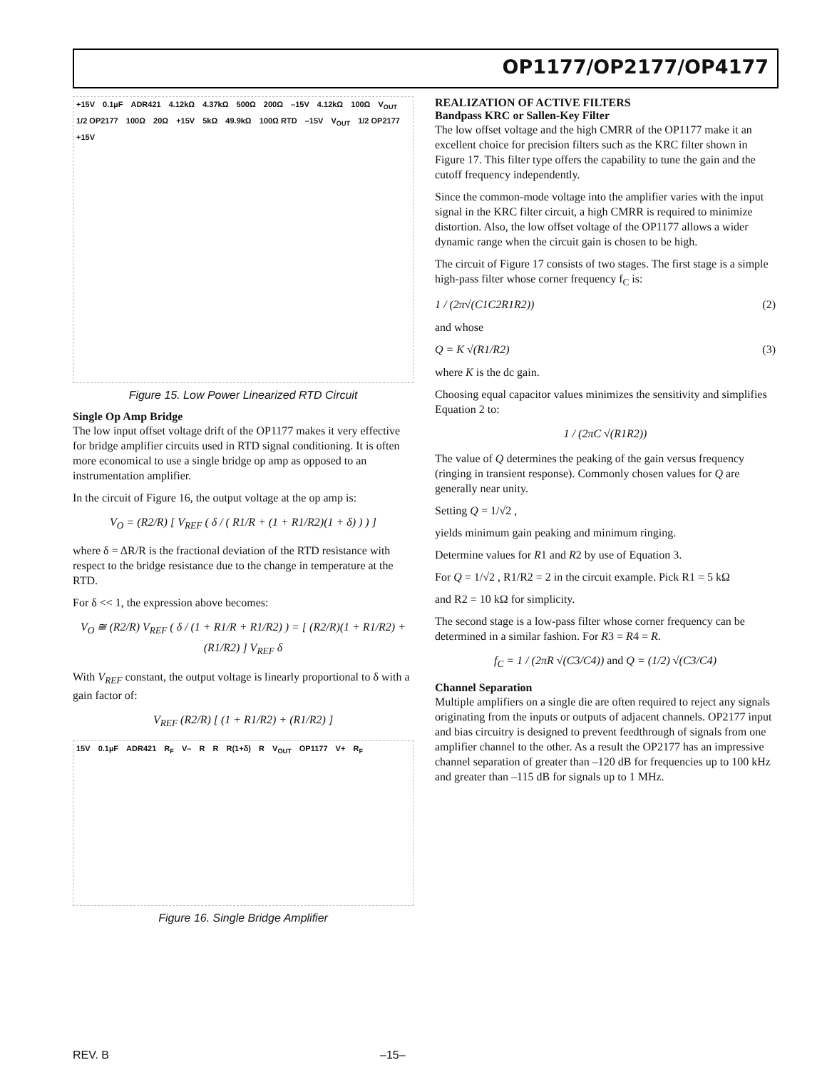OP1177/OP2177/OP4177
+15V 0.1µF ADR421 4.12kΩ 4.37kΩ 500Ω 200Ω –15V 4.12kΩ 100Ω V<sub>OUT</sub> 1/2 OP2177 100Ω 20Ω +15V 5kΩ 49.9kΩ 100Ω RTD –15V V<sub>OUT</sub> 1/2 OP2177 +15V
Figure 15. Low Power Linearized RTD Circuit
Single Op Amp Bridge
The low input offset voltage drift of the OP1177 makes it very effective for bridge amplifier circuits used in RTD signal conditioning. It is often more economical to use a single bridge op amp as opposed to an instrumentation amplifier.
In the circuit of Figure 16, the output voltage at the op amp is:
V<sub>O</sub> = (R2/R) [ V<sub>REF</sub> ( δ / ( R1/R + (1 + R1/R2)(1 + δ) ) ) ]
where δ = ΔR/R is the fractional deviation of the RTD resistance with respect to the bridge resistance due to the change in temperature at the RTD.
For δ << 1, the expression above becomes:
V<sub>O</sub> ≅ (R2/R) V<sub>REF</sub> ( δ / (1 + R1/R + R1/R2) ) = [ (R2/R)(1 + R1/R2) + (R1/R2) ] V<sub>REF</sub> δ
With V<sub>REF</sub> constant, the output voltage is linearly proportional to δ with a gain factor of:
V<sub>REF</sub> (R2/R) [ (1 + R1/R2) + (R1/R2) ]
15V 0.1µF ADR421 R<sub>F</sub> V– R R R(1+δ) R V<sub>OUT</sub> OP1177 V+ R<sub>F</sub>
Figure 16. Single Bridge Amplifier
REALIZATION OF ACTIVE FILTERS
Bandpass KRC or Sallen-Key Filter
The low offset voltage and the high CMRR of the OP1177 make it an excellent choice for precision filters such as the KRC filter shown in Figure 17. This filter type offers the capability to tune the gain and the cutoff frequency independently.
Since the common-mode voltage into the amplifier varies with the input signal in the KRC filter circuit, a high CMRR is required to minimize distortion. Also, the low offset voltage of the OP1177 allows a wider dynamic range when the circuit gain is chosen to be high.
The circuit of Figure 17 consists of two stages. The first stage is a simple high-pass filter whose corner frequency f<sub>C</sub> is:
1 / (2π√(C1C2R1R2)) (2)
and whose
Q = K √(R1/R2) (3)
where K is the dc gain.
Choosing equal capacitor values minimizes the sensitivity and simplifies Equation 2 to:
1 / (2πC √(R1R2))
The value of Q determines the peaking of the gain versus frequency (ringing in transient response). Commonly chosen values for Q are generally near unity.
Setting Q = 1/√2 ,
yields minimum gain peaking and minimum ringing.
Determine values for R1 and R2 by use of Equation 3.
For Q = 1/√2 , R1/R2 = 2 in the circuit example. Pick R1 = 5 kΩ
and R2 = 10 kΩ for simplicity.
The second stage is a low-pass filter whose corner frequency can be determined in a similar fashion. For R3 = R4 = R.
f<sub>C</sub> = 1 / (2πR √(C3/C4)) and Q = (1/2) √(C3/C4)
Channel Separation
Multiple amplifiers on a single die are often required to reject any signals originating from the inputs or outputs of adjacent channels. OP2177 input and bias circuitry is designed to prevent feedthrough of signals from one amplifier channel to the other. As a result the OP2177 has an impressive channel separation of greater than –120 dB for frequencies up to 100 kHz and greater than –115 dB for signals up to 1 MHz.
REV. B –15–